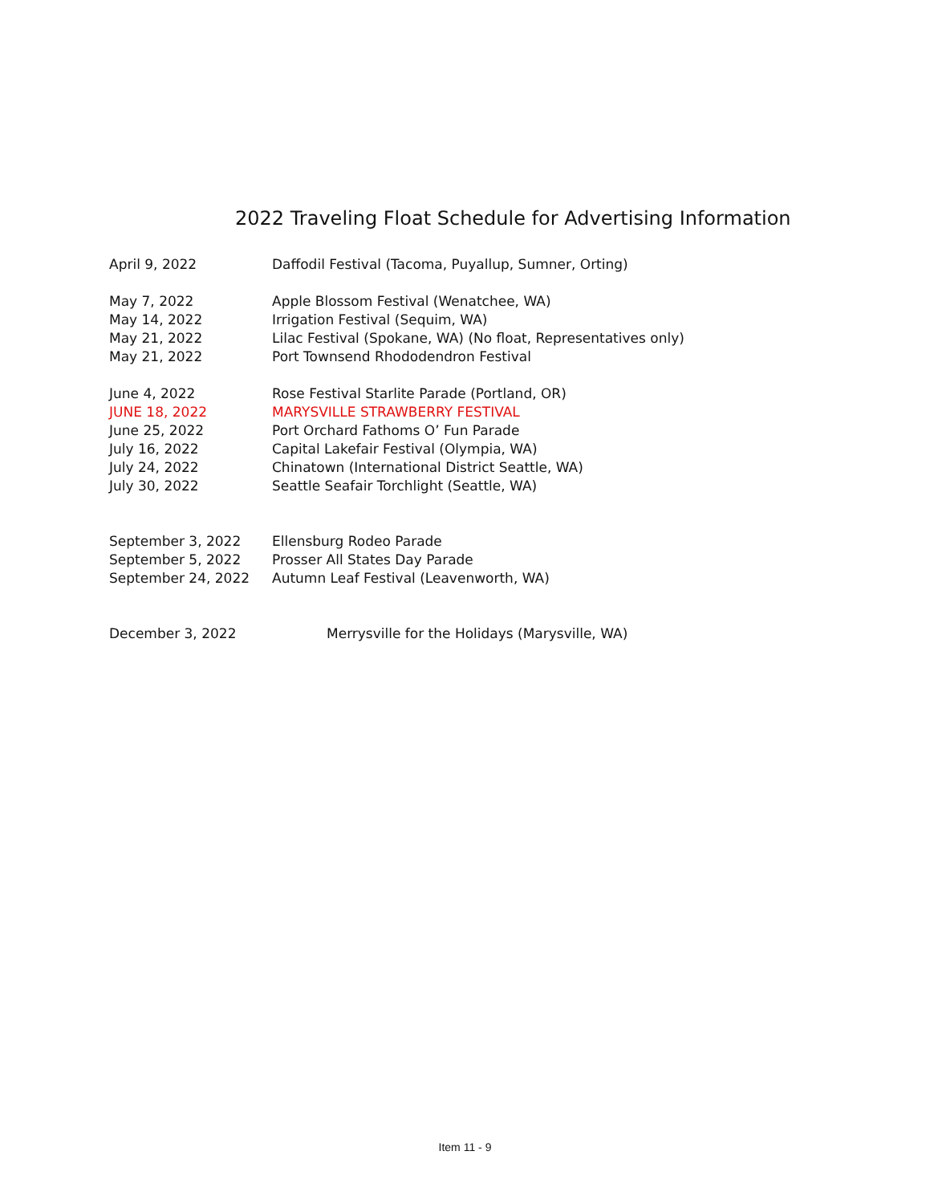2022 Traveling Float Schedule for Advertising Information
April 9, 2022 Daffodil Festival (Tacoma, Puyallup, Sumner, Orting)
May 7, 2022 Apple Blossom Festival (Wenatchee, WA)
May 14, 2022 Irrigation Festival (Sequim, WA)
May 21, 2022 Lilac Festival (Spokane, WA) (No float, Representatives only)
May 21, 2022 Port Townsend Rhododendron Festival
June 4, 2022 Rose Festival Starlite Parade (Portland, OR)
JUNE 18, 2022 MARYSVILLE STRAWBERRY FESTIVAL
June 25, 2022 Port Orchard Fathoms O’ Fun Parade
July 16, 2022 Capital Lakefair Festival (Olympia, WA)
July 24, 2022 Chinatown (International District Seattle, WA)
July 30, 2022 Seattle Seafair Torchlight (Seattle, WA)
September 3, 2022 Ellensburg Rodeo Parade
September 5, 2022 Prosser All States Day Parade
September 24, 2022 Autumn Leaf Festival (Leavenworth, WA)
December 3, 2022 Merrysville for the Holidays (Marysville, WA)
Item 11 - 9